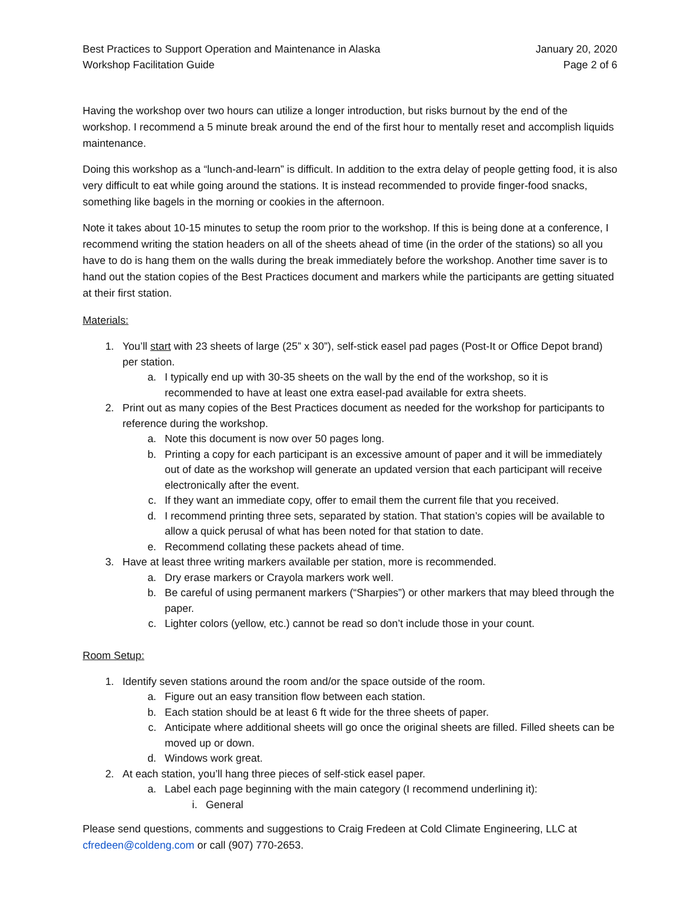Best Practices to Support Operation and Maintenance in Alaska
Workshop Facilitation Guide
January 20, 2020
Page 2 of 6
Having the workshop over two hours can utilize a longer introduction, but risks burnout by the end of the workshop. I recommend a 5 minute break around the end of the first hour to mentally reset and accomplish liquids maintenance.
Doing this workshop as a “lunch-and-learn” is difficult. In addition to the extra delay of people getting food, it is also very difficult to eat while going around the stations. It is instead recommended to provide finger-food snacks, something like bagels in the morning or cookies in the afternoon.
Note it takes about 10-15 minutes to setup the room prior to the workshop. If this is being done at a conference, I recommend writing the station headers on all of the sheets ahead of time (in the order of the stations) so all you have to do is hang them on the walls during the break immediately before the workshop. Another time saver is to hand out the station copies of the Best Practices document and markers while the participants are getting situated at their first station.
Materials:
1. You’ll start with 23 sheets of large (25” x 30”), self-stick easel pad pages (Post-It or Office Depot brand) per station.
a. I typically end up with 30-35 sheets on the wall by the end of the workshop, so it is recommended to have at least one extra easel-pad available for extra sheets.
2. Print out as many copies of the Best Practices document as needed for the workshop for participants to reference during the workshop.
a. Note this document is now over 50 pages long.
b. Printing a copy for each participant is an excessive amount of paper and it will be immediately out of date as the workshop will generate an updated version that each participant will receive electronically after the event.
c. If they want an immediate copy, offer to email them the current file that you received.
d. I recommend printing three sets, separated by station. That station’s copies will be available to allow a quick perusal of what has been noted for that station to date.
e. Recommend collating these packets ahead of time.
3. Have at least three writing markers available per station, more is recommended.
a. Dry erase markers or Crayola markers work well.
b. Be careful of using permanent markers (“Sharpies”) or other markers that may bleed through the paper.
c. Lighter colors (yellow, etc.) cannot be read so don’t include those in your count.
Room Setup:
1. Identify seven stations around the room and/or the space outside of the room.
a. Figure out an easy transition flow between each station.
b. Each station should be at least 6 ft wide for the three sheets of paper.
c. Anticipate where additional sheets will go once the original sheets are filled. Filled sheets can be moved up or down.
d. Windows work great.
2. At each station, you’ll hang three pieces of self-stick easel paper.
a. Label each page beginning with the main category (I recommend underlining it):
i. General
Please send questions, comments and suggestions to Craig Fredeen at Cold Climate Engineering, LLC at cfredeen@coldeng.com or call (907) 770-2653.